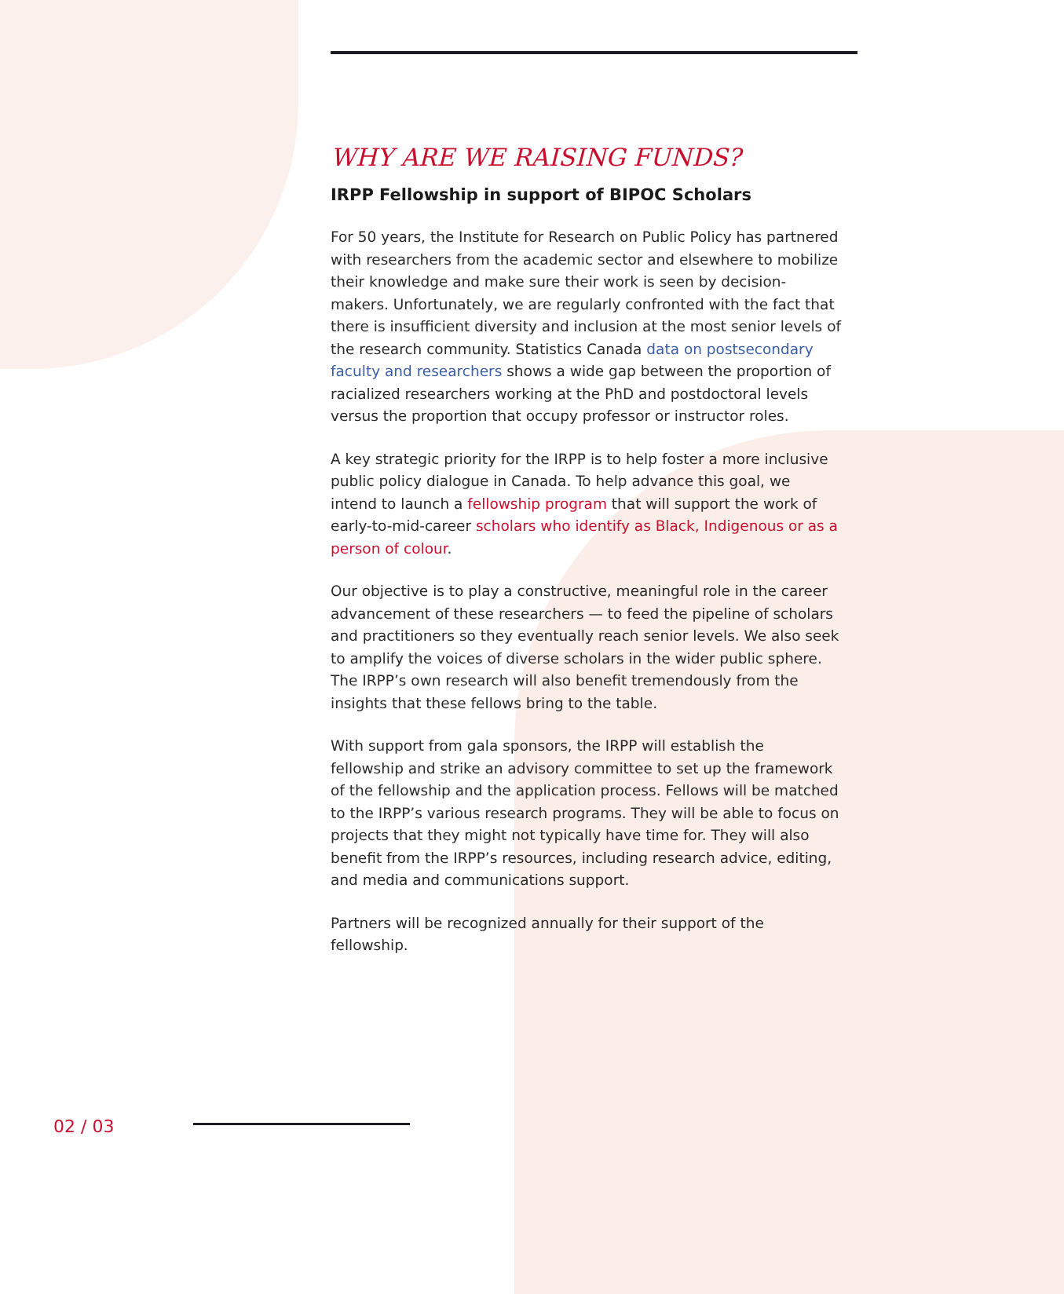WHY ARE WE RAISING FUNDS?
IRPP Fellowship in support of BIPOC Scholars
For 50 years, the Institute for Research on Public Policy has partnered with researchers from the academic sector and elsewhere to mobilize their knowledge and make sure their work is seen by decision-makers. Unfortunately, we are regularly confronted with the fact that there is insufficient diversity and inclusion at the most senior levels of the research community. Statistics Canada data on postsecondary faculty and researchers shows a wide gap between the proportion of racialized researchers working at the PhD and postdoctoral levels versus the proportion that occupy professor or instructor roles.
A key strategic priority for the IRPP is to help foster a more inclusive public policy dialogue in Canada. To help advance this goal, we intend to launch a fellowship program that will support the work of early-to-mid-career scholars who identify as Black, Indigenous or as a person of colour.
Our objective is to play a constructive, meaningful role in the career advancement of these researchers — to feed the pipeline of scholars and practitioners so they eventually reach senior levels. We also seek to amplify the voices of diverse scholars in the wider public sphere. The IRPP’s own research will also benefit tremendously from the insights that these fellows bring to the table.
With support from gala sponsors, the IRPP will establish the fellowship and strike an advisory committee to set up the framework of the fellowship and the application process. Fellows will be matched to the IRPP’s various research programs. They will be able to focus on projects that they might not typically have time for. They will also benefit from the IRPP’s resources, including research advice, editing, and media and communications support.
Partners will be recognized annually for their support of the fellowship.
02 / 03